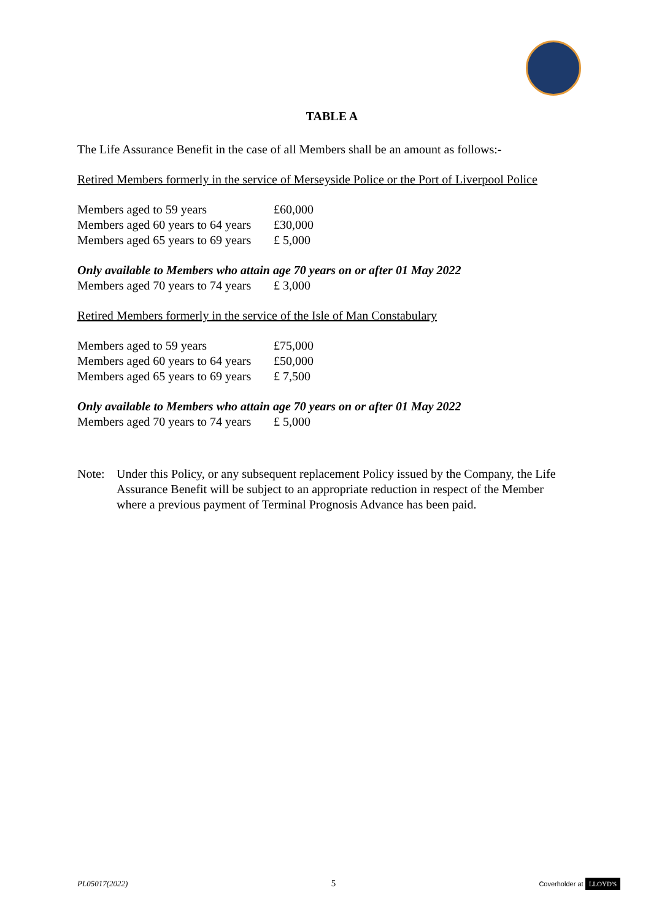TABLE A
The Life Assurance Benefit in the case of all Members shall be an amount as follows:-
Retired Members formerly in the service of Merseyside Police or the Port of Liverpool Police
| Members aged to 59 years | £60,000 |
| Members aged 60 years to 64 years | £30,000 |
| Members aged 65 years to 69 years | £ 5,000 |
| Only available to Members who attain age 70 years on or after 01 May 2022 | |
| Members aged 70 years to 74 years | £ 3,000 |
Retired Members formerly in the service of the Isle of Man Constabulary
| Members aged to 59 years | £75,000 |
| Members aged 60 years to 64 years | £50,000 |
| Members aged 65 years to 69 years | £ 7,500 |
| Only available to Members who attain age 70 years on or after 01 May 2022 | |
| Members aged 70 years to 74 years | £ 5,000 |
Note: Under this Policy, or any subsequent replacement Policy issued by the Company, the Life Assurance Benefit will be subject to an appropriate reduction in respect of the Member where a previous payment of Terminal Prognosis Advance has been paid.
PL05017(2022) 5 Coverholder at LLOYD'S